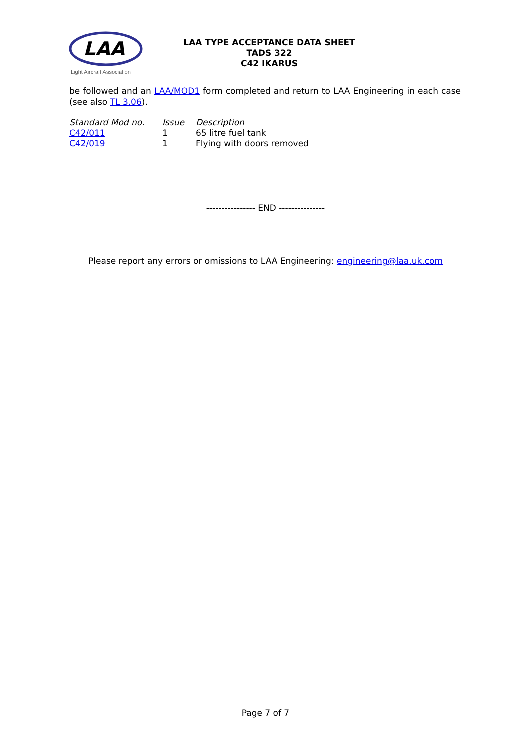LAA
Light Aircraft Association
LAA TYPE ACCEPTANCE DATA SHEET
TADS 322
C42 IKARUS
be followed and an LAA/MOD1 form completed and return to LAA Engineering in each case (see also TL 3.06).
| Standard Mod no. | Issue | Description |
| C42/011 | 1 | 65 litre fuel tank |
| C42/019 | 1 | Flying with doors removed |
---------------- END ---------------
Please report any errors or omissions to LAA Engineering: engineering@laa.uk.com
Page 7 of 7